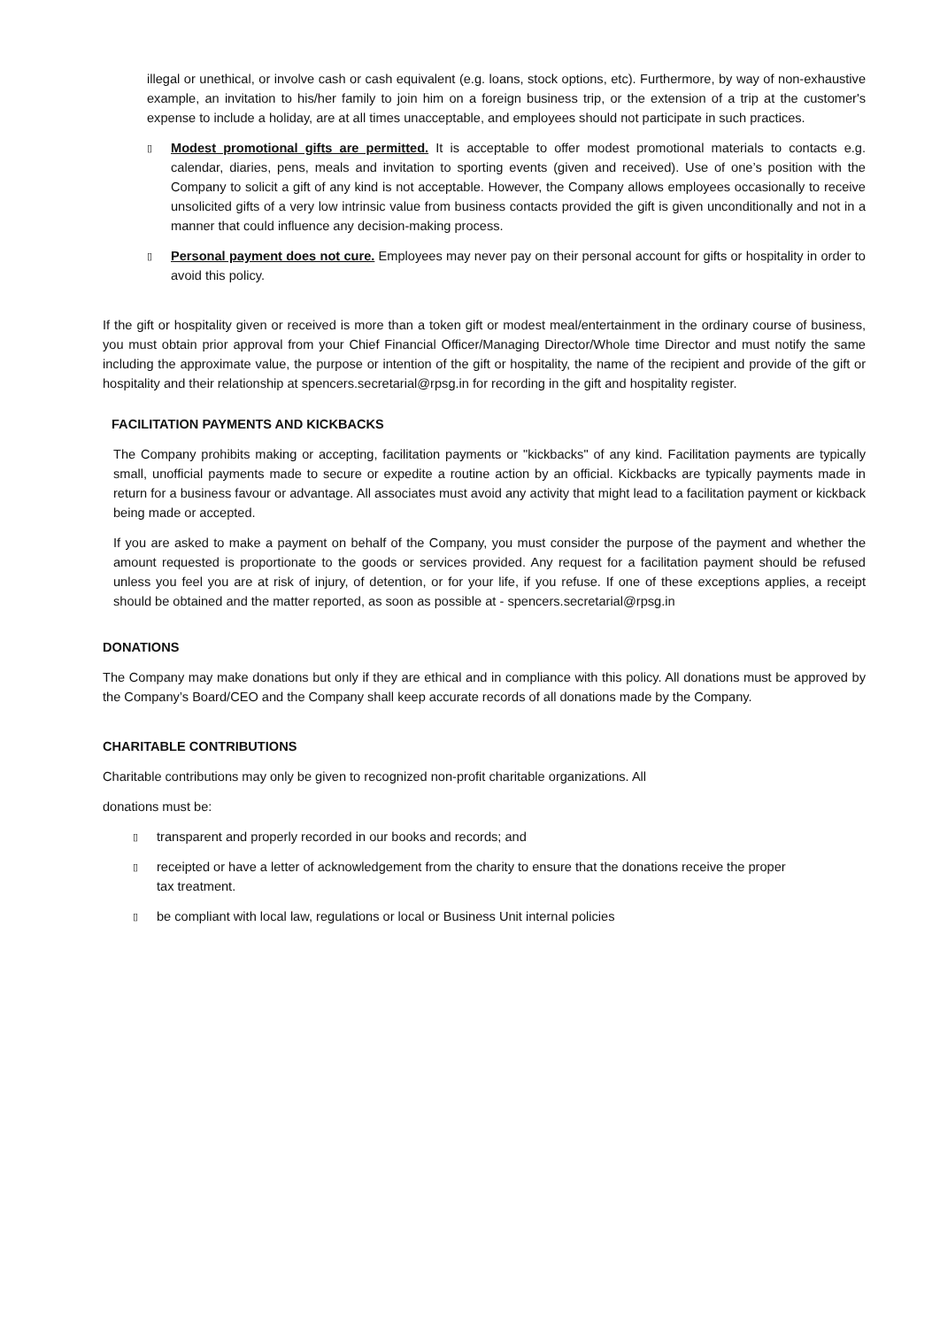illegal or unethical, or involve cash or cash equivalent (e.g. loans, stock options, etc). Furthermore, by way of non-exhaustive example, an invitation to his/her family to join him on a foreign business trip, or the extension of a trip at the customer's expense to include a holiday, are at all times unacceptable, and employees should not participate in such practices.
▯
Modest promotional gifts are permitted. It is acceptable to offer modest promotional materials to contacts e.g. calendar, diaries, pens, meals and invitation to sporting events (given and received). Use of one’s position with the Company to solicit a gift of any kind is not acceptable. However, the Company allows employees occasionally to receive unsolicited gifts of a very low intrinsic value from business contacts provided the gift is given unconditionally and not in a manner that could influence any decision-making process.
▯
Personal payment does not cure. Employees may never pay on their personal account for gifts or hospitality in order to avoid this policy.
If the gift or hospitality given or received is more than a token gift or modest meal/entertainment in the ordinary course of business, you must obtain prior approval from your Chief Financial Officer/Managing Director/Whole time Director and must notify the same including the approximate value, the purpose or intention of the gift or hospitality, the name of the recipient and provide of the gift or hospitality and their relationship at spencers.secretarial@rpsg.in for recording in the gift and hospitality register.
FACILITATION PAYMENTS AND KICKBACKS
The Company prohibits making or accepting, facilitation payments or "kickbacks" of any kind. Facilitation payments are typically small, unofficial payments made to secure or expedite a routine action by an official. Kickbacks are typically payments made in return for a business favour or advantage. All associates must avoid any activity that might lead to a facilitation payment or kickback being made or accepted.
If you are asked to make a payment on behalf of the Company, you must consider the purpose of the payment and whether the amount requested is proportionate to the goods or services provided. Any request for a facilitation payment should be refused unless you feel you are at risk of injury, of detention, or for your life, if you refuse. If one of these exceptions applies, a receipt should be obtained and the matter reported, as soon as possible at - spencers.secretarial@rpsg.in
DONATIONS
The Company may make donations but only if they are ethical and in compliance with this policy. All donations must be approved by the Company’s Board/CEO and the Company shall keep accurate records of all donations made by the Company.
CHARITABLE CONTRIBUTIONS
Charitable contributions may only be given to recognized non-profit charitable organizations. All
donations must be:
▯
transparent and properly recorded in our books and records; and
▯
receipted or have a letter of acknowledgement from the charity to ensure that the donations receive the proper tax treatment.
▯
be compliant with local law, regulations or local or Business Unit internal policies